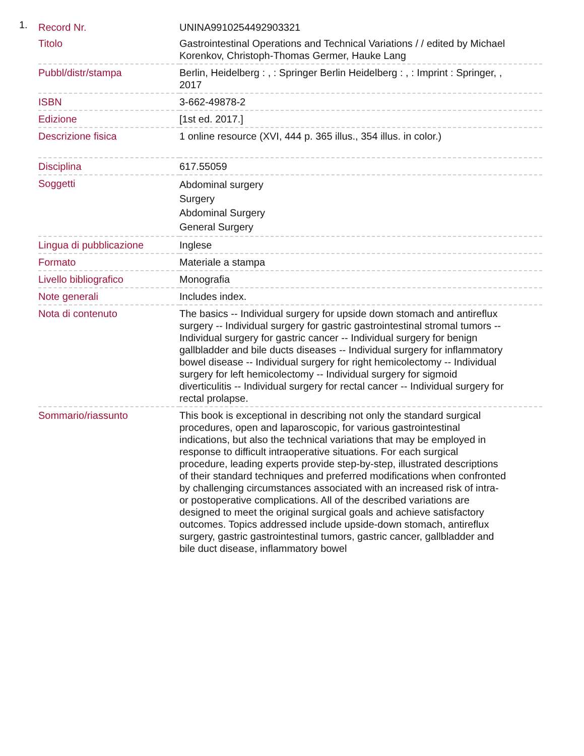1.
| Record Nr. | UNINA9910254492903321 |
| Titolo | Gastrointestinal Operations and Technical Variations / / edited by Michael Korenkov, Christoph-Thomas Germer, Hauke Lang |
| Pubbl/distr/stampa | Berlin, Heidelberg : , : Springer Berlin Heidelberg : , : Imprint : Springer, , 2017 |
| ISBN | 3-662-49878-2 |
| Edizione | [1st ed. 2017.] |
| Descrizione fisica | 1 online resource (XVI, 444 p. 365 illus., 354 illus. in color.) |
| Disciplina | 617.55059 |
| Soggetti | Abdominal surgery Surgery Abdominal Surgery General Surgery |
| Lingua di pubblicazione | Inglese |
| Formato | Materiale a stampa |
| Livello bibliografico | Monografia |
| Note generali | Includes index. |
| Nota di contenuto | The basics -- Individual surgery for upside down stomach and antireflux surgery -- Individual surgery for gastric gastrointestinal stromal tumors -- Individual surgery for gastric cancer -- Individual surgery for benign gallbladder and bile ducts diseases -- Individual surgery for inflammatory bowel disease -- Individual surgery for right hemicolectomy -- Individual surgery for left hemicolectomy -- Individual surgery for sigmoid diverticulitis -- Individual surgery for rectal cancer -- Individual surgery for rectal prolapse. |
| Sommario/riassunto | This book is exceptional in describing not only the standard surgical procedures, open and laparoscopic, for various gastrointestinal indications, but also the technical variations that may be employed in response to difficult intraoperative situations. For each surgical procedure, leading experts provide step-by-step, illustrated descriptions of their standard techniques and preferred modifications when confronted by challenging circumstances associated with an increased risk of intra- or postoperative complications. All of the described variations are designed to meet the original surgical goals and achieve satisfactory outcomes. Topics addressed include upside-down stomach, antireflux surgery, gastric gastrointestinal tumors, gastric cancer, gallbladder and bile duct disease, inflammatory bowel |